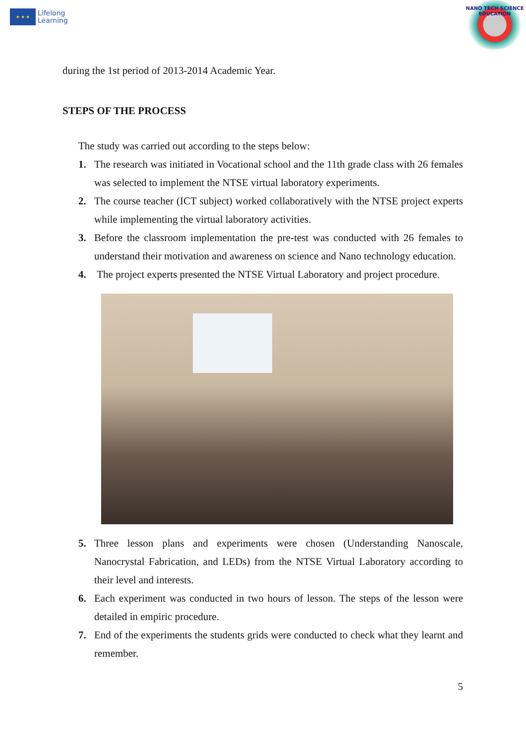★ ★ ★
Lifelong
Learning
NANO TECH SCIENCE EDUCATION
during the 1st period of 2013-2014 Academic Year.
STEPS OF THE PROCESS
The study was carried out according to the steps below:
1. The research was initiated in Vocational school and the 11th grade class with 26 females was selected to implement the NTSE virtual laboratory experiments.
2. The course teacher (ICT subject) worked collaboratively with the NTSE project experts while implementing the virtual laboratory activities.
3. Before the classroom implementation the pre-test was conducted with 26 females to understand their motivation and awareness on science and Nano technology education.
4. The project experts presented the NTSE Virtual Laboratory and project procedure.
5. Three lesson plans and experiments were chosen (Understanding Nanoscale, Nanocrystal Fabrication, and LEDs) from the NTSE Virtual Laboratory according to their level and interests.
6. Each experiment was conducted in two hours of lesson. The steps of the lesson were detailed in empiric procedure.
7. End of the experiments the students grids were conducted to check what they learnt and remember.
5